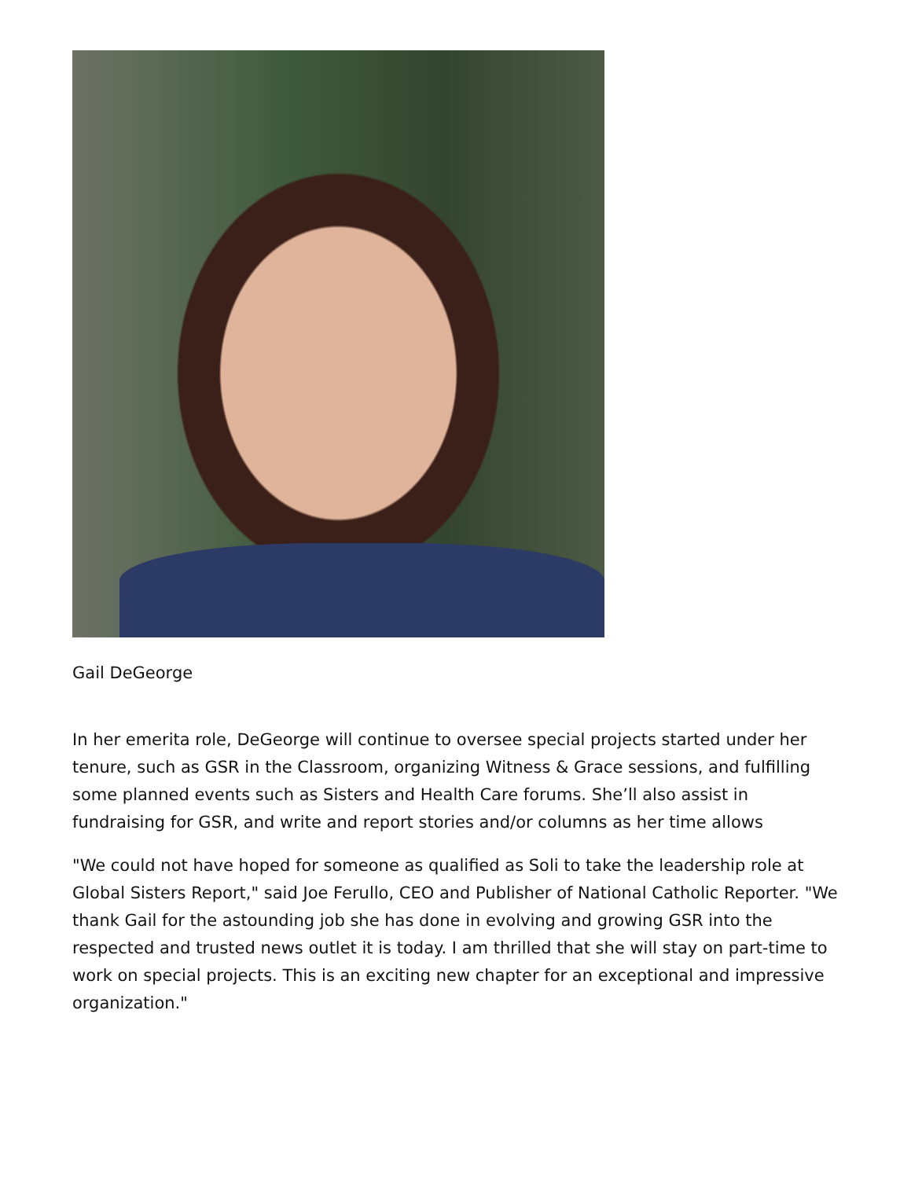Gail DeGeorge
In her emerita role, DeGeorge will continue to oversee special projects started under her tenure, such as GSR in the Classroom, organizing Witness & Grace sessions, and fulfilling some planned events such as Sisters and Health Care forums. She’ll also assist in fundraising for GSR, and write and report stories and/or columns as her time allows
"We could not have hoped for someone as qualified as Soli to take the leadership role at Global Sisters Report," said Joe Ferullo, CEO and Publisher of National Catholic Reporter. "We thank Gail for the astounding job she has done in evolving and growing GSR into the respected and trusted news outlet it is today. I am thrilled that she will stay on part-time to work on special projects. This is an exciting new chapter for an exceptional and impressive organization."